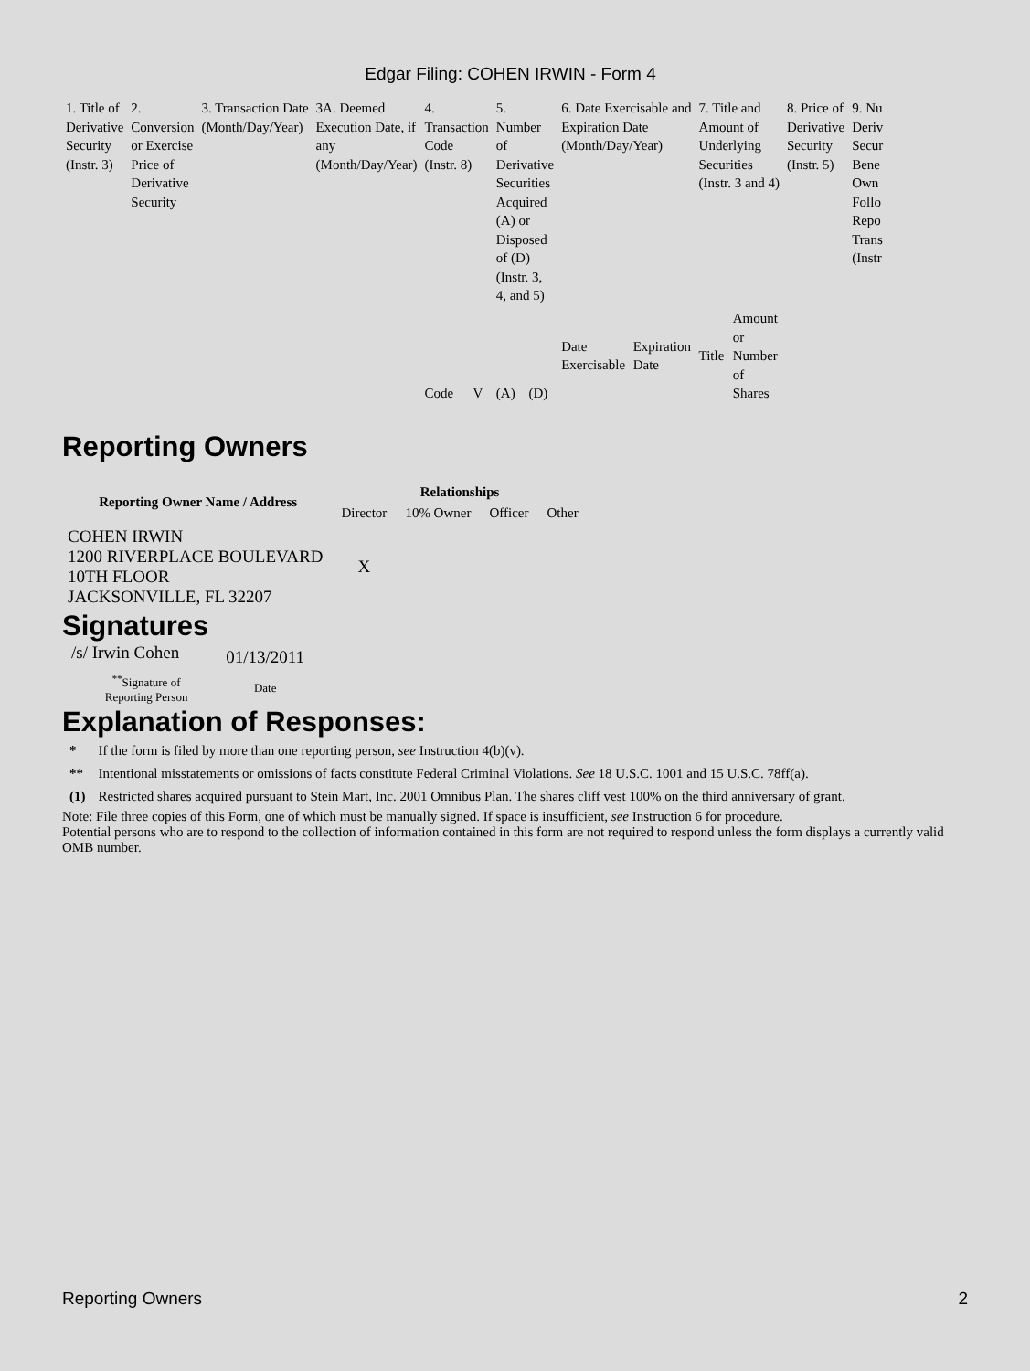Edgar Filing: COHEN IRWIN - Form 4
| 1. Title of Derivative Security (Instr. 3) | 2. Conversion or Exercise Price of Derivative Security | 3. Transaction Date (Month/Day/Year) | 3A. Deemed Execution Date, if any (Month/Day/Year) | 4. Transaction Code (Instr. 8) | | 5. Number of Derivative Securities Acquired (A) or Disposed of (D) (Instr. 3, 4, and 5) | | 6. Date Exercisable and Expiration Date (Month/Day/Year) | | 7. Title and Amount of Underlying Securities (Instr. 3 and 4) | | 8. Price of Derivative Security (Instr. 5) | 9. Nu Deriv Secur Bene Own Follo Repo Trans (Instr |
| | | | | Code | V | (A) | (D) | Date Exercisable | Expiration Date | Title | Amount or Number of Shares | | |
Reporting Owners
| Reporting Owner Name / Address | Relationships | | | |
| --- | --- | --- | --- | --- |
| | Director | 10% Owner | Officer | Other |
| COHEN IRWIN 1200 RIVERPLACE BOULEVARD 10TH FLOOR JACKSONVILLE, FL 32207 | X | | | |
Signatures
| /s/ Irwin Cohen | 01/13/2011 |
| <sup>**</sup> Signature of Reporting Person | Date |
Explanation of Responses:
| * | If the form is filed by more than one reporting person, see Instruction 4(b)(v). |
| ** | Intentional misstatements or omissions of facts constitute Federal Criminal Violations. See 18 U.S.C. 1001 and 15 U.S.C. 78ff(a). |
| (1) | Restricted shares acquired pursuant to Stein Mart, Inc. 2001 Omnibus Plan. The shares cliff vest 100% on the third anniversary of grant. |
Note: File three copies of this Form, one of which must be manually signed. If space is insufficient, see Instruction 6 for procedure.
Potential persons who are to respond to the collection of information contained in this form are not required to respond unless the form displays a currently valid OMB number.
Reporting Owners 2